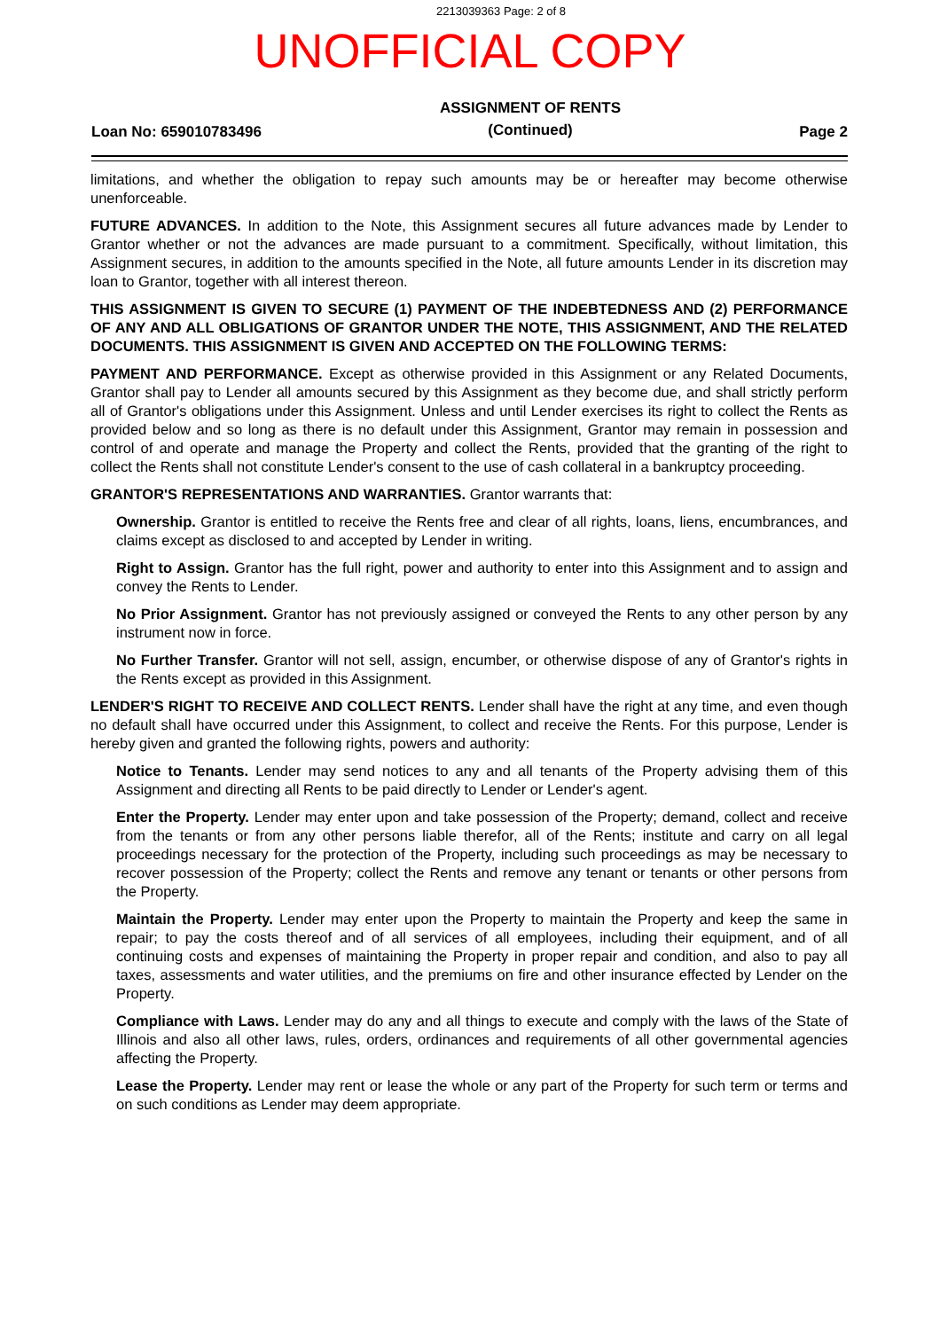2213039363 Page: 2 of 8
UNOFFICIAL COPY
Loan No: 659010783496 ASSIGNMENT OF RENTS
(Continued) Page 2
limitations, and whether the obligation to repay such amounts may be or hereafter may become otherwise unenforceable.
FUTURE ADVANCES. In addition to the Note, this Assignment secures all future advances made by Lender to Grantor whether or not the advances are made pursuant to a commitment. Specifically, without limitation, this Assignment secures, in addition to the amounts specified in the Note, all future amounts Lender in its discretion may loan to Grantor, together with all interest thereon.
THIS ASSIGNMENT IS GIVEN TO SECURE (1) PAYMENT OF THE INDEBTEDNESS AND (2) PERFORMANCE OF ANY AND ALL OBLIGATIONS OF GRANTOR UNDER THE NOTE, THIS ASSIGNMENT, AND THE RELATED DOCUMENTS. THIS ASSIGNMENT IS GIVEN AND ACCEPTED ON THE FOLLOWING TERMS:
PAYMENT AND PERFORMANCE. Except as otherwise provided in this Assignment or any Related Documents, Grantor shall pay to Lender all amounts secured by this Assignment as they become due, and shall strictly perform all of Grantor's obligations under this Assignment. Unless and until Lender exercises its right to collect the Rents as provided below and so long as there is no default under this Assignment, Grantor may remain in possession and control of and operate and manage the Property and collect the Rents, provided that the granting of the right to collect the Rents shall not constitute Lender's consent to the use of cash collateral in a bankruptcy proceeding.
GRANTOR'S REPRESENTATIONS AND WARRANTIES. Grantor warrants that:
Ownership. Grantor is entitled to receive the Rents free and clear of all rights, loans, liens, encumbrances, and claims except as disclosed to and accepted by Lender in writing.
Right to Assign. Grantor has the full right, power and authority to enter into this Assignment and to assign and convey the Rents to Lender.
No Prior Assignment. Grantor has not previously assigned or conveyed the Rents to any other person by any instrument now in force.
No Further Transfer. Grantor will not sell, assign, encumber, or otherwise dispose of any of Grantor's rights in the Rents except as provided in this Assignment.
LENDER'S RIGHT TO RECEIVE AND COLLECT RENTS. Lender shall have the right at any time, and even though no default shall have occurred under this Assignment, to collect and receive the Rents. For this purpose, Lender is hereby given and granted the following rights, powers and authority:
Notice to Tenants. Lender may send notices to any and all tenants of the Property advising them of this Assignment and directing all Rents to be paid directly to Lender or Lender's agent.
Enter the Property. Lender may enter upon and take possession of the Property; demand, collect and receive from the tenants or from any other persons liable therefor, all of the Rents; institute and carry on all legal proceedings necessary for the protection of the Property, including such proceedings as may be necessary to recover possession of the Property; collect the Rents and remove any tenant or tenants or other persons from the Property.
Maintain the Property. Lender may enter upon the Property to maintain the Property and keep the same in repair; to pay the costs thereof and of all services of all employees, including their equipment, and of all continuing costs and expenses of maintaining the Property in proper repair and condition, and also to pay all taxes, assessments and water utilities, and the premiums on fire and other insurance effected by Lender on the Property.
Compliance with Laws. Lender may do any and all things to execute and comply with the laws of the State of Illinois and also all other laws, rules, orders, ordinances and requirements of all other governmental agencies affecting the Property.
Lease the Property. Lender may rent or lease the whole or any part of the Property for such term or terms and on such conditions as Lender may deem appropriate.